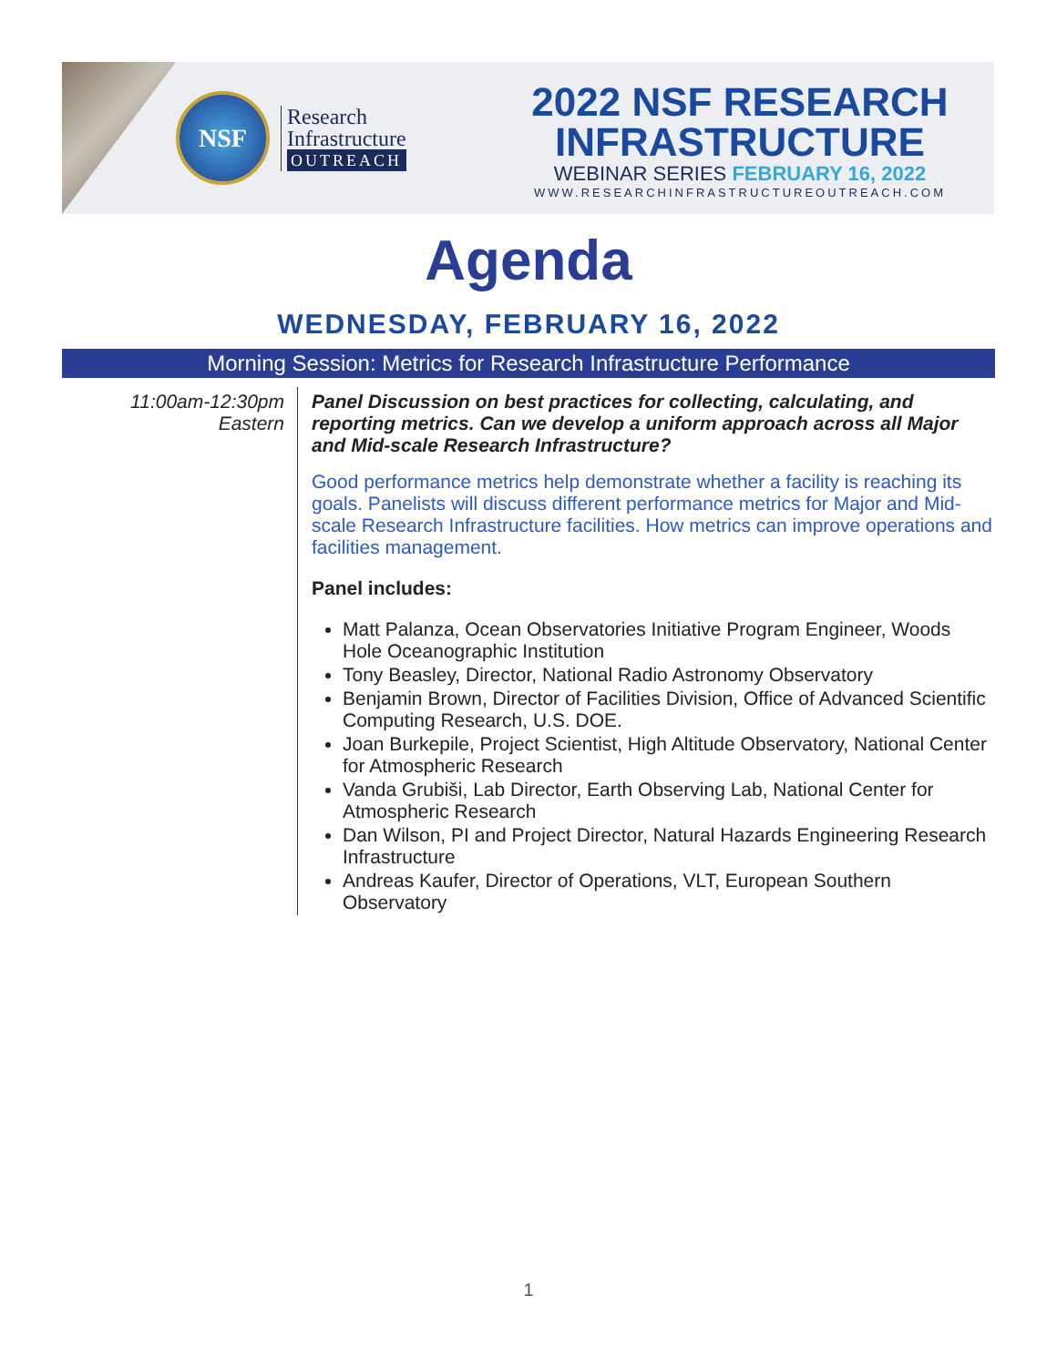NSF
Research
Infrastructure
OUTREACH
2022 NSF RESEARCH
INFRASTRUCTURE
WEBINAR SERIES FEBRUARY 16, 2022
WWW.RESEARCHINFRASTRUCTUREOUTREACH.COM
Agenda
WEDNESDAY, FEBRUARY 16, 2022
Morning Session: Metrics for Research Infrastructure Performance
11:00am-12:30pm
Eastern
Panel Discussion on best practices for collecting, calculating, and reporting metrics. Can we develop a uniform approach across all Major and Mid-scale Research Infrastructure?
Good performance metrics help demonstrate whether a facility is reaching its goals. Panelists will discuss different performance metrics for Major and Mid-scale Research Infrastructure facilities. How metrics can improve operations and facilities management.
Panel includes:
Matt Palanza, Ocean Observatories Initiative Program Engineer, Woods Hole Oceanographic Institution
Tony Beasley, Director, National Radio Astronomy Observatory
Benjamin Brown, Director of Facilities Division, Office of Advanced Scientific Computing Research, U.S. DOE.
Joan Burkepile, Project Scientist, High Altitude Observatory, National Center for Atmospheric Research
Vanda Grubiši, Lab Director, Earth Observing Lab, National Center for Atmospheric Research
Dan Wilson, PI and Project Director, Natural Hazards Engineering Research Infrastructure
Andreas Kaufer, Director of Operations, VLT, European Southern Observatory
1